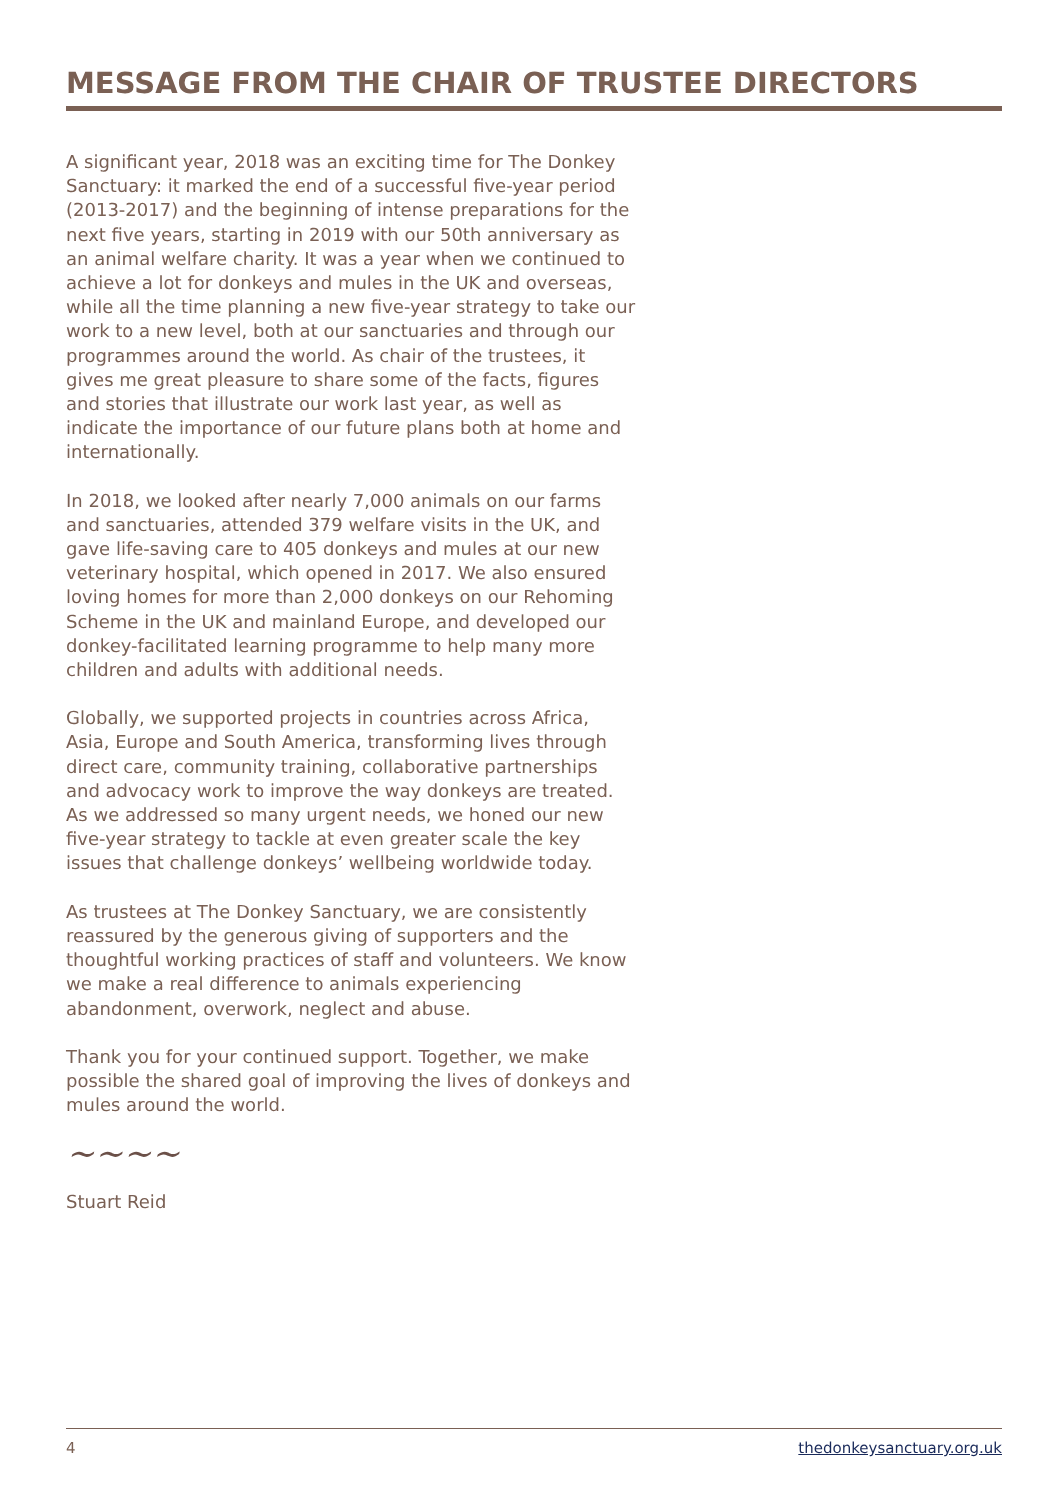MESSAGE FROM THE CHAIR OF TRUSTEE DIRECTORS
A significant year, 2018 was an exciting time for The Donkey Sanctuary: it marked the end of a successful five-year period (2013-2017) and the beginning of intense preparations for the next five years, starting in 2019 with our 50th anniversary as an animal welfare charity. It was a year when we continued to achieve a lot for donkeys and mules in the UK and overseas, while all the time planning a new five-year strategy to take our work to a new level, both at our sanctuaries and through our programmes around the world. As chair of the trustees, it gives me great pleasure to share some of the facts, figures and stories that illustrate our work last year, as well as indicate the importance of our future plans both at home and internationally.
In 2018, we looked after nearly 7,000 animals on our farms and sanctuaries, attended 379 welfare visits in the UK, and gave life-saving care to 405 donkeys and mules at our new veterinary hospital, which opened in 2017. We also ensured loving homes for more than 2,000 donkeys on our Rehoming Scheme in the UK and mainland Europe, and developed our donkey-facilitated learning programme to help many more children and adults with additional needs.
Globally, we supported projects in countries across Africa, Asia, Europe and South America, transforming lives through direct care, community training, collaborative partnerships and advocacy work to improve the way donkeys are treated. As we addressed so many urgent needs, we honed our new five-year strategy to tackle at even greater scale the key issues that challenge donkeys’ wellbeing worldwide today.
As trustees at The Donkey Sanctuary, we are consistently reassured by the generous giving of supporters and the thoughtful working practices of staff and volunteers. We know we make a real difference to animals experiencing abandonment, overwork, neglect and abuse.
Thank you for your continued support. Together, we make possible the shared goal of improving the lives of donkeys and mules around the world.
~~~~
Stuart Reid
4 thedonkeysanctuary.org.uk